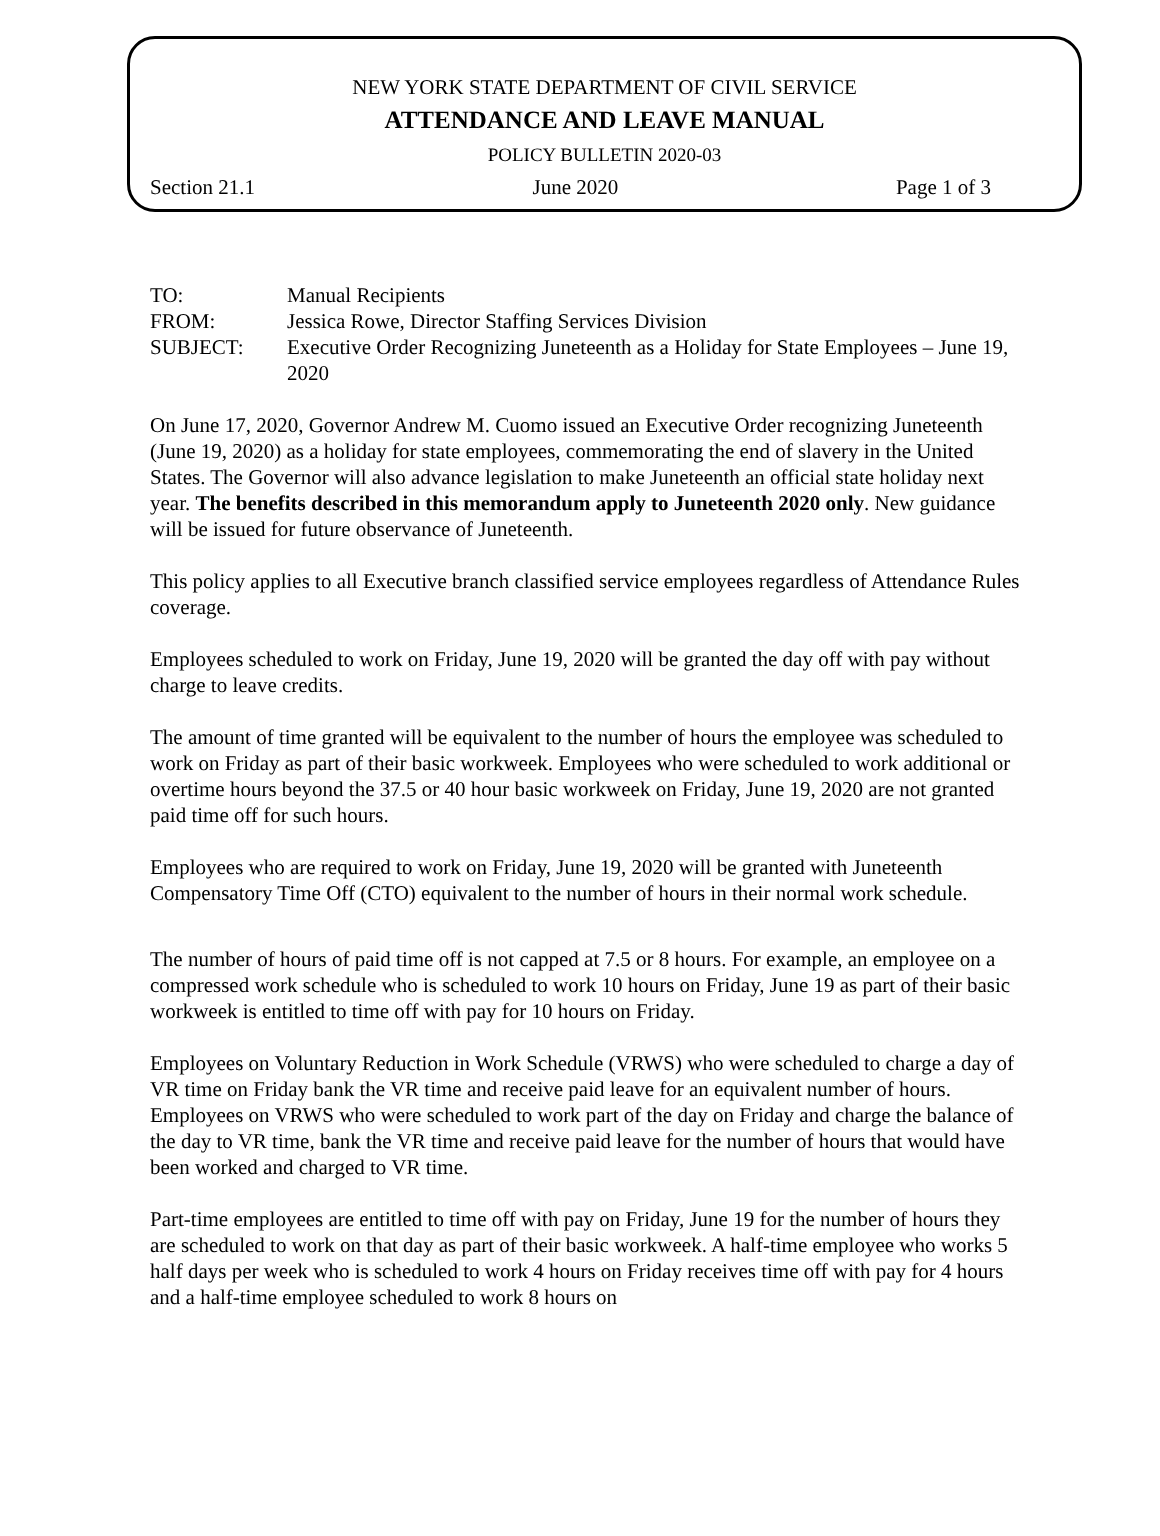NEW YORK STATE DEPARTMENT OF CIVIL SERVICE
ATTENDANCE AND LEAVE MANUAL
POLICY BULLETIN 2020-03
Section 21.1 June 2020 Page 1 of 3
TO:
Manual Recipients
FROM:
Jessica Rowe, Director Staffing Services Division
SUBJECT:
Executive Order Recognizing Juneteenth as a Holiday for State Employees – June 19, 2020
On June 17, 2020, Governor Andrew M. Cuomo issued an Executive Order recognizing Juneteenth (June 19, 2020) as a holiday for state employees, commemorating the end of slavery in the United States. The Governor will also advance legislation to make Juneteenth an official state holiday next year. The benefits described in this memorandum apply to Juneteenth 2020 only. New guidance will be issued for future observance of Juneteenth.
This policy applies to all Executive branch classified service employees regardless of Attendance Rules coverage.
Employees scheduled to work on Friday, June 19, 2020 will be granted the day off with pay without charge to leave credits.
The amount of time granted will be equivalent to the number of hours the employee was scheduled to work on Friday as part of their basic workweek. Employees who were scheduled to work additional or overtime hours beyond the 37.5 or 40 hour basic workweek on Friday, June 19, 2020 are not granted paid time off for such hours.
Employees who are required to work on Friday, June 19, 2020 will be granted with Juneteenth Compensatory Time Off (CTO) equivalent to the number of hours in their normal work schedule.
The number of hours of paid time off is not capped at 7.5 or 8 hours. For example, an employee on a compressed work schedule who is scheduled to work 10 hours on Friday, June 19 as part of their basic workweek is entitled to time off with pay for 10 hours on Friday.
Employees on Voluntary Reduction in Work Schedule (VRWS) who were scheduled to charge a day of VR time on Friday bank the VR time and receive paid leave for an equivalent number of hours. Employees on VRWS who were scheduled to work part of the day on Friday and charge the balance of the day to VR time, bank the VR time and receive paid leave for the number of hours that would have been worked and charged to VR time.
Part-time employees are entitled to time off with pay on Friday, June 19 for the number of hours they are scheduled to work on that day as part of their basic workweek. A half-time employee who works 5 half days per week who is scheduled to work 4 hours on Friday receives time off with pay for 4 hours and a half-time employee scheduled to work 8 hours on